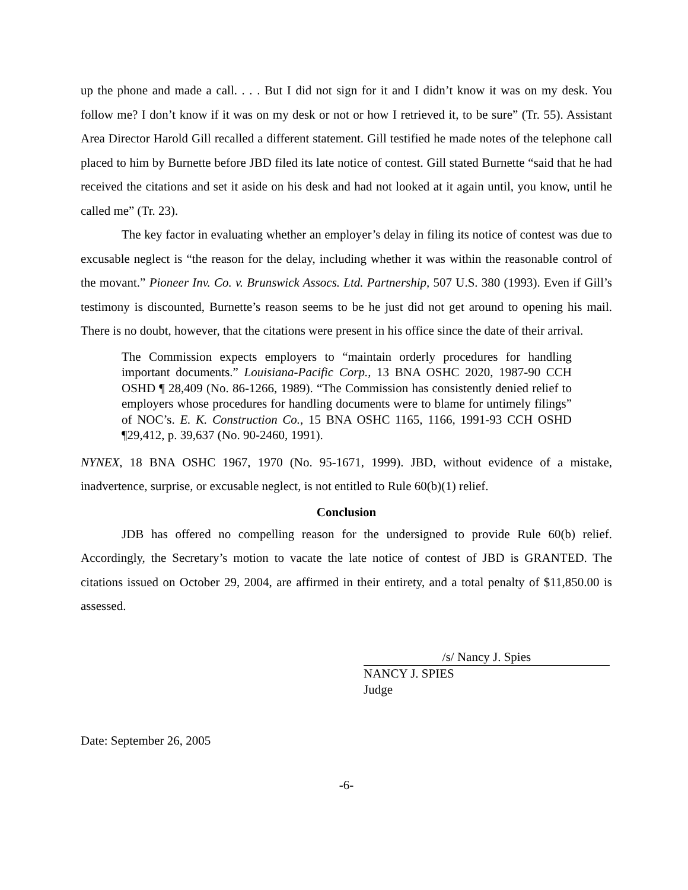up the phone and made a call. . . . But I did not sign for it and I didn’t know it was on my desk. You follow me? I don’t know if it was on my desk or not or how I retrieved it, to be sure” (Tr. 55). Assistant Area Director Harold Gill recalled a different statement. Gill testified he made notes of the telephone call placed to him by Burnette before JBD filed its late notice of contest. Gill stated Burnette “said that he had received the citations and set it aside on his desk and had not looked at it again until, you know, until he called me” (Tr. 23).
The key factor in evaluating whether an employer’s delay in filing its notice of contest was due to excusable neglect is “the reason for the delay, including whether it was within the reasonable control of the movant.” Pioneer Inv. Co. v. Brunswick Assocs. Ltd. Partnership, 507 U.S. 380 (1993). Even if Gill’s testimony is discounted, Burnette’s reason seems to be he just did not get around to opening his mail. There is no doubt, however, that the citations were present in his office since the date of their arrival.
The Commission expects employers to “maintain orderly procedures for handling important documents.” Louisiana-Pacific Corp., 13 BNA OSHC 2020, 1987-90 CCH OSHD ¶ 28,409 (No. 86-1266, 1989). “The Commission has consistently denied relief to employers whose procedures for handling documents were to blame for untimely filings” of NOC’s. E. K. Construction Co., 15 BNA OSHC 1165, 1166, 1991-93 CCH OSHD ¶29,412, p. 39,637 (No. 90-2460, 1991).
NYNEX, 18 BNA OSHC 1967, 1970 (No. 95-1671, 1999). JBD, without evidence of a mistake, inadvertence, surprise, or excusable neglect, is not entitled to Rule 60(b)(1) relief.
Conclusion
JDB has offered no compelling reason for the undersigned to provide Rule 60(b) relief. Accordingly, the Secretary’s motion to vacate the late notice of contest of JBD is GRANTED. The citations issued on October 29, 2004, are affirmed in their entirety, and a total penalty of $11,850.00 is assessed.
/s/ Nancy J. Spies
NANCY J. SPIES
Judge
Date: September 26, 2005
-6-